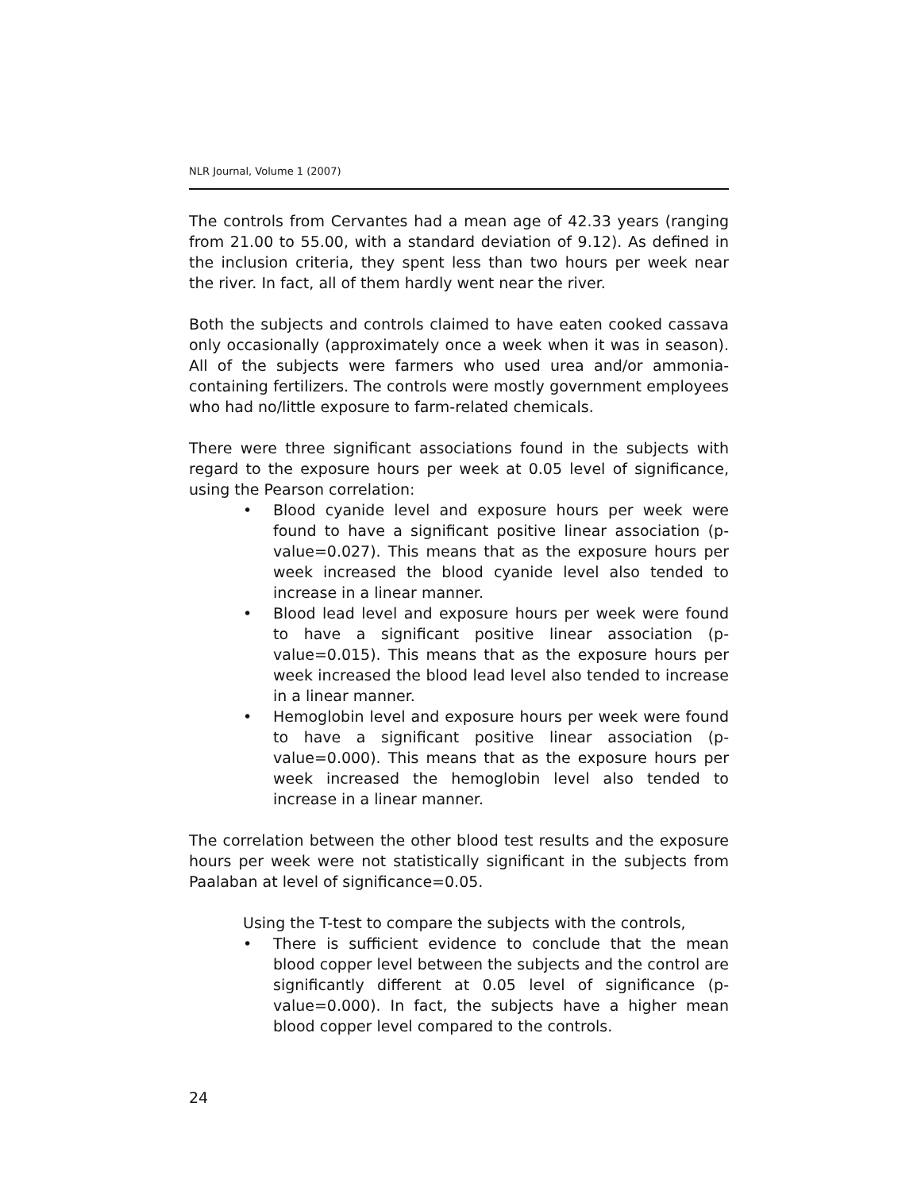NLR Journal, Volume 1 (2007)
The controls from Cervantes had a mean age of 42.33 years (ranging from 21.00 to 55.00, with a standard deviation of 9.12). As defined in the inclusion criteria, they spent less than two hours per week near the river. In fact, all of them hardly went near the river.
Both the subjects and controls claimed to have eaten cooked cassava only occasionally (approximately once a week when it was in season). All of the subjects were farmers who used urea and/or ammonia-containing fertilizers. The controls were mostly government employees who had no/little exposure to farm-related chemicals.
There were three significant associations found in the subjects with regard to the exposure hours per week at 0.05 level of significance, using the Pearson correlation:
• Blood cyanide level and exposure hours per week were found to have a significant positive linear association (p-value=0.027). This means that as the exposure hours per week increased the blood cyanide level also tended to increase in a linear manner.
• Blood lead level and exposure hours per week were found to have a significant positive linear association (p-value=0.015). This means that as the exposure hours per week increased the blood lead level also tended to increase in a linear manner.
• Hemoglobin level and exposure hours per week were found to have a significant positive linear association (p-value=0.000). This means that as the exposure hours per week increased the hemoglobin level also tended to increase in a linear manner.
The correlation between the other blood test results and the exposure hours per week were not statistically significant in the subjects from Paalaban at level of significance=0.05.
Using the T-test to compare the subjects with the controls,
• There is sufficient evidence to conclude that the mean blood copper level between the subjects and the control are significantly different at 0.05 level of significance (p-value=0.000). In fact, the subjects have a higher mean blood copper level compared to the controls.
24